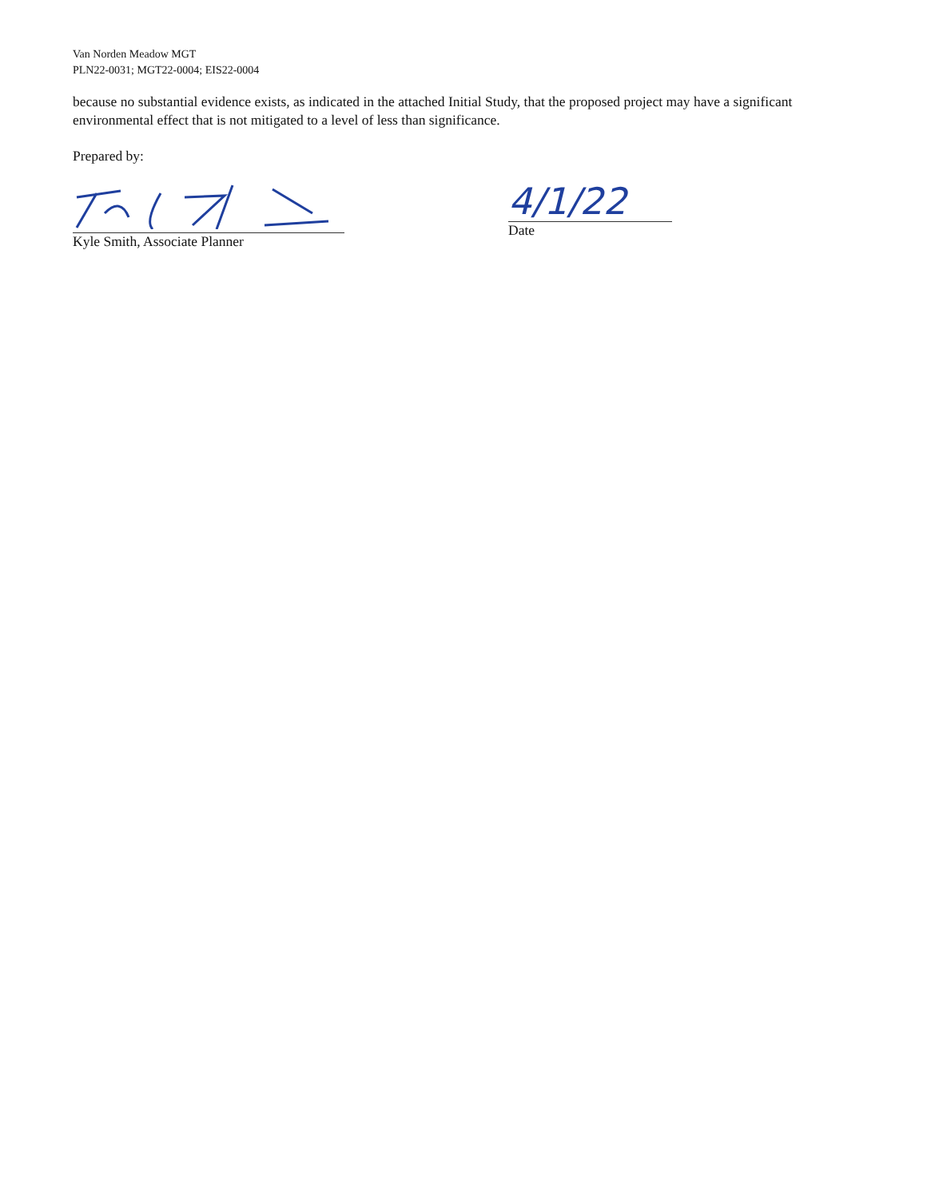Van Norden Meadow MGT
PLN22-0031; MGT22-0004; EIS22-0004
because no substantial evidence exists, as indicated in the attached Initial Study, that the proposed project may have a significant environmental effect that is not mitigated to a level of less than significance.
Prepared by:
Kyle Smith, Associate Planner
4/1/22
Date